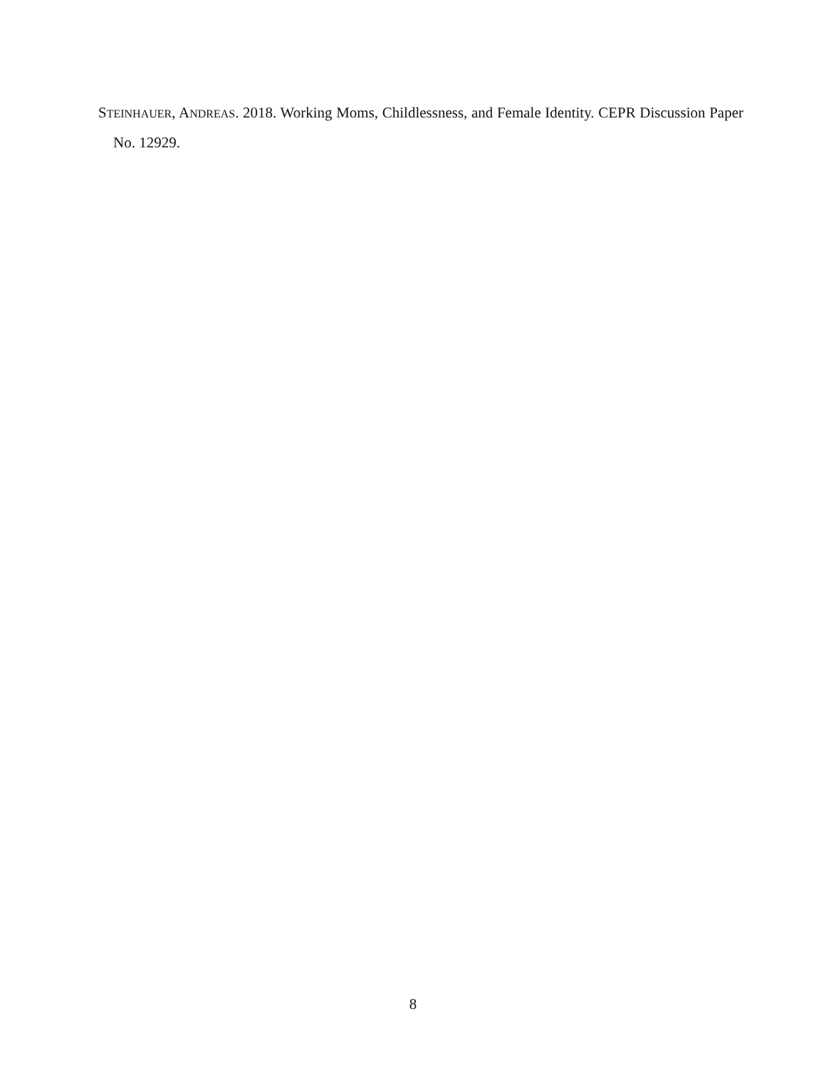STEINHAUER, ANDREAS. 2018. Working Moms, Childlessness, and Female Identity. CEPR Discussion Paper No. 12929.
8